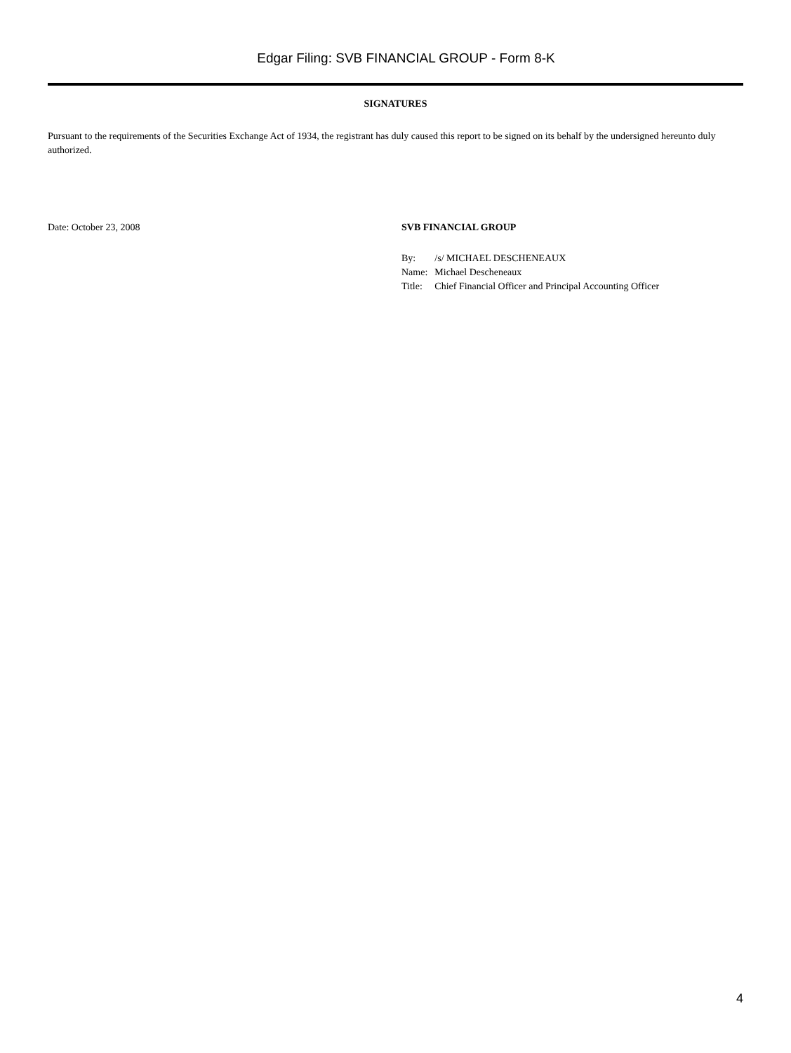Edgar Filing: SVB FINANCIAL GROUP - Form 8-K
SIGNATURES
Pursuant to the requirements of the Securities Exchange Act of 1934, the registrant has duly caused this report to be signed on its behalf by the undersigned hereunto duly authorized.
Date: October 23, 2008 SVB FINANCIAL GROUP
| By: | /s/ MICHAEL DESCHENEAUX |
| Name: | Michael Descheneaux |
| Title: | Chief Financial Officer and Principal Accounting Officer |
4